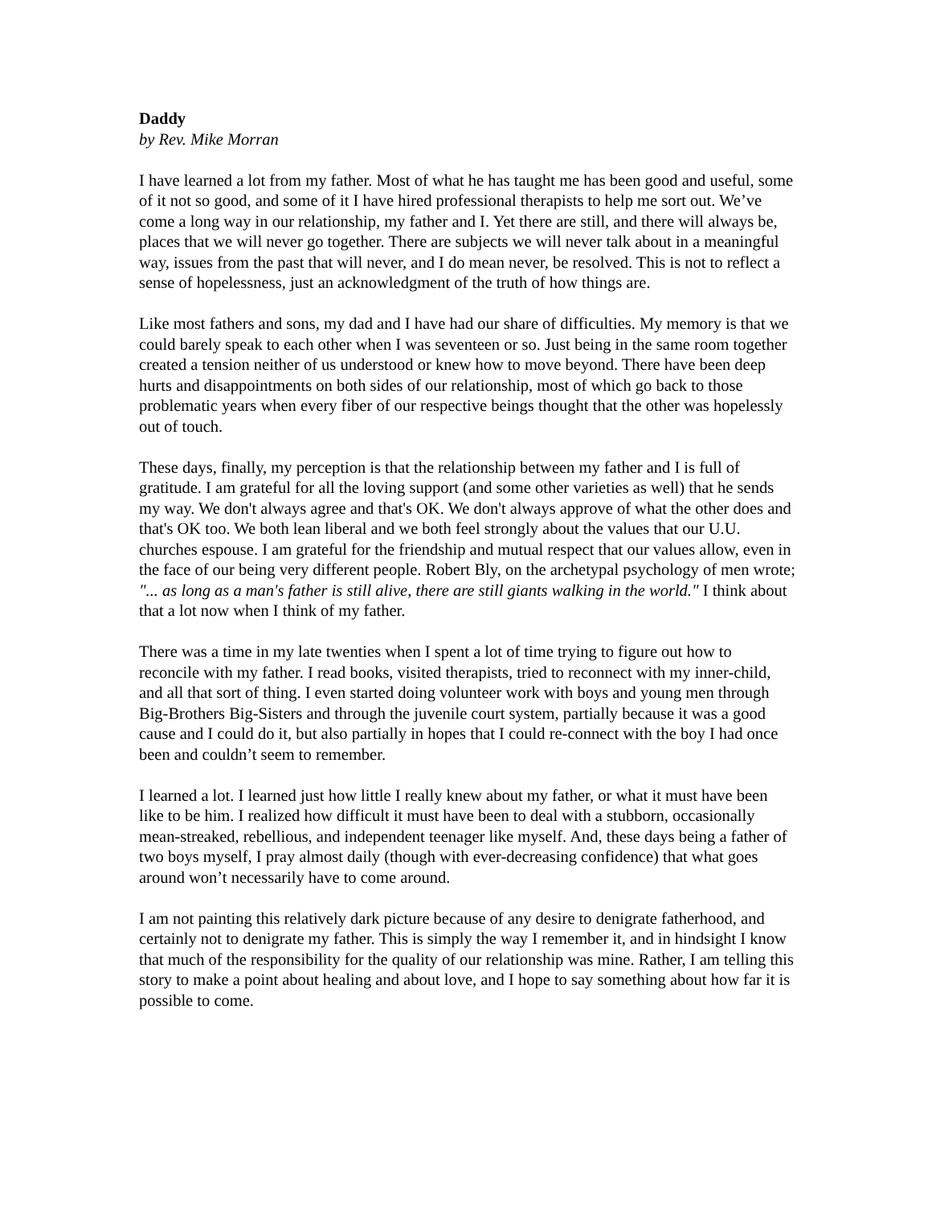Daddy
by Rev. Mike Morran
I have learned a lot from my father. Most of what he has taught me has been good and useful, some of it not so good, and some of it I have hired professional therapists to help me sort out. We’ve come a long way in our relationship, my father and I. Yet there are still, and there will always be, places that we will never go together. There are subjects we will never talk about in a meaningful way, issues from the past that will never, and I do mean never, be resolved. This is not to reflect a sense of hopelessness, just an acknowledgment of the truth of how things are.
Like most fathers and sons, my dad and I have had our share of difficulties. My memory is that we could barely speak to each other when I was seventeen or so. Just being in the same room together created a tension neither of us understood or knew how to move beyond. There have been deep hurts and disappointments on both sides of our relationship, most of which go back to those problematic years when every fiber of our respective beings thought that the other was hopelessly out of touch.
These days, finally, my perception is that the relationship between my father and I is full of gratitude. I am grateful for all the loving support (and some other varieties as well) that he sends my way. We don't always agree and that's OK. We don't always approve of what the other does and that's OK too. We both lean liberal and we both feel strongly about the values that our U.U. churches espouse. I am grateful for the friendship and mutual respect that our values allow, even in the face of our being very different people. Robert Bly, on the archetypal psychology of men wrote; "... as long as a man's father is still alive, there are still giants walking in the world." I think about that a lot now when I think of my father.
There was a time in my late twenties when I spent a lot of time trying to figure out how to reconcile with my father. I read books, visited therapists, tried to reconnect with my inner-child, and all that sort of thing. I even started doing volunteer work with boys and young men through Big-Brothers Big-Sisters and through the juvenile court system, partially because it was a good cause and I could do it, but also partially in hopes that I could re-connect with the boy I had once been and couldn’t seem to remember.
I learned a lot. I learned just how little I really knew about my father, or what it must have been like to be him. I realized how difficult it must have been to deal with a stubborn, occasionally mean-streaked, rebellious, and independent teenager like myself. And, these days being a father of two boys myself, I pray almost daily (though with ever-decreasing confidence) that what goes around won’t necessarily have to come around.
I am not painting this relatively dark picture because of any desire to denigrate fatherhood, and certainly not to denigrate my father. This is simply the way I remember it, and in hindsight I know that much of the responsibility for the quality of our relationship was mine. Rather, I am telling this story to make a point about healing and about love, and I hope to say something about how far it is possible to come.